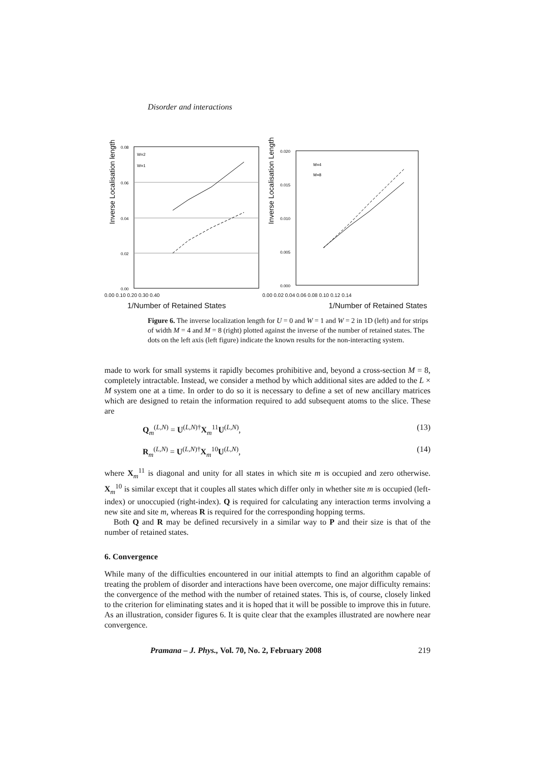Disorder and interactions
Inverse Localisation length
0.08
0.06
0.04
0.02
0.00
W=2
W=1
Inverse Localisation Length
0.020
0.015
0.010
0.005
0.000
M=4
M=8
0.00 0.10 0.20 0.30 0.40 0.00 0.02 0.04 0.06 0.08 0.10 0.12 0.14
1/Number of Retained States 1/Number of Retained States
Figure 6. The inverse localization length for U = 0 and W = 1 and W = 2 in 1D (left) and for strips of width M = 4 and M = 8 (right) plotted against the inverse of the number of retained states. The dots on the left axis (left figure) indicate the known results for the non-interacting system.
made to work for small systems it rapidly becomes prohibitive and, beyond a cross-section M = 8, completely intractable. Instead, we consider a method by which additional sites are added to the L × M system one at a time. In order to do so it is necessary to define a set of new ancillary matrices which are designed to retain the information required to add subsequent atoms to the slice. These are
Q<sub>m</sub><sup>(L,N)</sup> = U<sup>(L,N)†</sup>X<sub>m</sub><sup>11</sup>U<sup>(L,N)</sup>, (13)
R<sub>m</sub><sup>(L,N)</sup> = U<sup>(L,N)†</sup>X<sub>m</sub><sup>10</sup>U<sup>(L,N)</sup>, (14)
where X<sub>m</sub><sup>11</sup> is diagonal and unity for all states in which site m is occupied and zero otherwise. X<sub>m</sub><sup>10</sup> is similar except that it couples all states which differ only in whether site m is occupied (left-index) or unoccupied (right-index). Q is required for calculating any interaction terms involving a new site and site m, whereas R is required for the corresponding hopping terms.
Both Q and R may be defined recursively in a similar way to P and their size is that of the number of retained states.
6. Convergence
While many of the difficulties encountered in our initial attempts to find an algorithm capable of treating the problem of disorder and interactions have been overcome, one major difficulty remains: the convergence of the method with the number of retained states. This is, of course, closely linked to the criterion for eliminating states and it is hoped that it will be possible to improve this in future. As an illustration, consider figures 6. It is quite clear that the examples illustrated are nowhere near convergence.
Pramana – J. Phys., Vol. 70, No. 2, February 2008 219